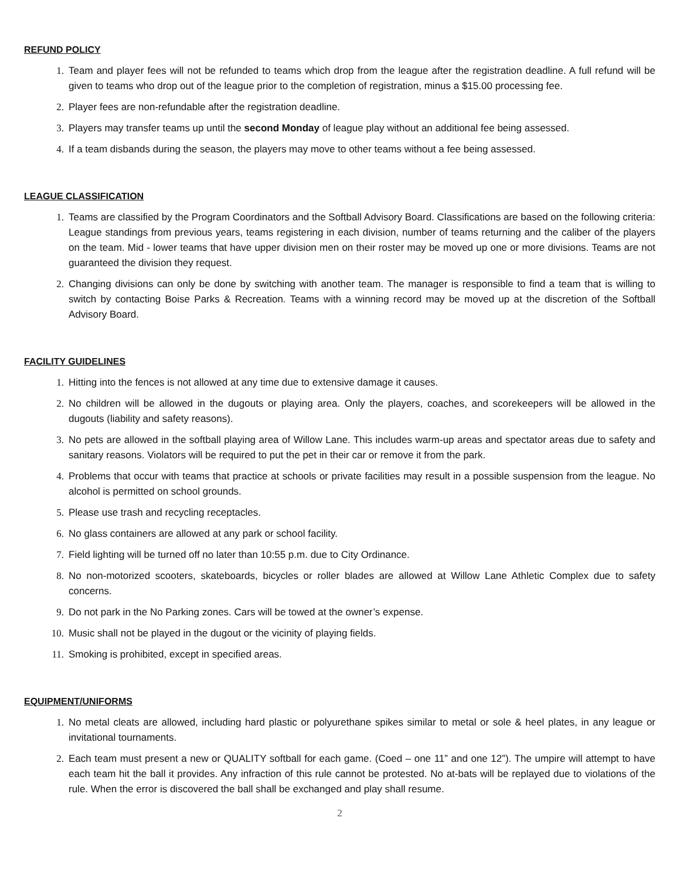REFUND POLICY
1. Team and player fees will not be refunded to teams which drop from the league after the registration deadline. A full refund will be given to teams who drop out of the league prior to the completion of registration, minus a $15.00 processing fee.
2. Player fees are non-refundable after the registration deadline.
3. Players may transfer teams up until the second Monday of league play without an additional fee being assessed.
4. If a team disbands during the season, the players may move to other teams without a fee being assessed.
LEAGUE CLASSIFICATION
1. Teams are classified by the Program Coordinators and the Softball Advisory Board. Classifications are based on the following criteria: League standings from previous years, teams registering in each division, number of teams returning and the caliber of the players on the team. Mid - lower teams that have upper division men on their roster may be moved up one or more divisions. Teams are not guaranteed the division they request.
2. Changing divisions can only be done by switching with another team. The manager is responsible to find a team that is willing to switch by contacting Boise Parks & Recreation. Teams with a winning record may be moved up at the discretion of the Softball Advisory Board.
FACILITY GUIDELINES
1. Hitting into the fences is not allowed at any time due to extensive damage it causes.
2. No children will be allowed in the dugouts or playing area. Only the players, coaches, and scorekeepers will be allowed in the dugouts (liability and safety reasons).
3. No pets are allowed in the softball playing area of Willow Lane. This includes warm-up areas and spectator areas due to safety and sanitary reasons. Violators will be required to put the pet in their car or remove it from the park.
4. Problems that occur with teams that practice at schools or private facilities may result in a possible suspension from the league. No alcohol is permitted on school grounds.
5. Please use trash and recycling receptacles.
6. No glass containers are allowed at any park or school facility.
7. Field lighting will be turned off no later than 10:55 p.m. due to City Ordinance.
8. No non-motorized scooters, skateboards, bicycles or roller blades are allowed at Willow Lane Athletic Complex due to safety concerns.
9. Do not park in the No Parking zones. Cars will be towed at the owner’s expense.
10. Music shall not be played in the dugout or the vicinity of playing fields.
11. Smoking is prohibited, except in specified areas.
EQUIPMENT/UNIFORMS
1. No metal cleats are allowed, including hard plastic or polyurethane spikes similar to metal or sole & heel plates, in any league or invitational tournaments.
2. Each team must present a new or QUALITY softball for each game. (Coed – one 11” and one 12”). The umpire will attempt to have each team hit the ball it provides. Any infraction of this rule cannot be protested. No at-bats will be replayed due to violations of the rule. When the error is discovered the ball shall be exchanged and play shall resume.
2